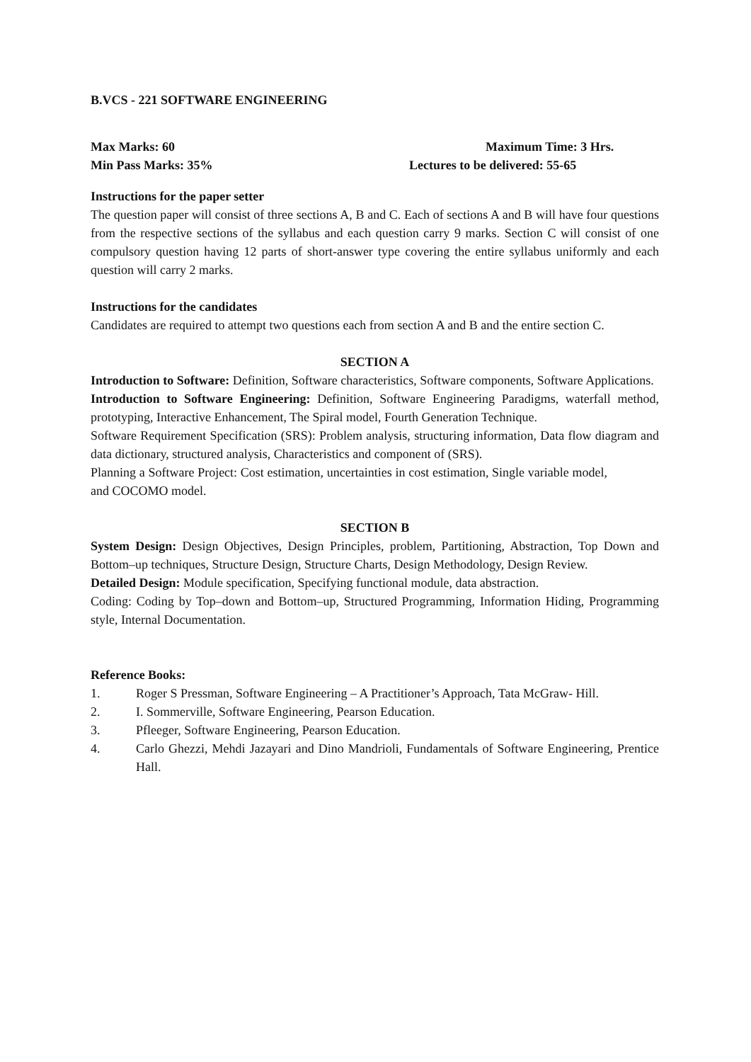B.VCS - 221 SOFTWARE ENGINEERING
Max Marks: 60 Maximum Time: 3 Hrs.
Min Pass Marks: 35% Lectures to be delivered: 55-65
Instructions for the paper setter
The question paper will consist of three sections A, B and C. Each of sections A and B will have four questions from the respective sections of the syllabus and each question carry 9 marks. Section C will consist of one compulsory question having 12 parts of short-answer type covering the entire syllabus uniformly and each question will carry 2 marks.
Instructions for the candidates
Candidates are required to attempt two questions each from section A and B and the entire section C.
SECTION A
Introduction to Software: Definition, Software characteristics, Software components, Software Applications.
Introduction to Software Engineering: Definition, Software Engineering Paradigms, waterfall method, prototyping, Interactive Enhancement, The Spiral model, Fourth Generation Technique.
Software Requirement Specification (SRS): Problem analysis, structuring information, Data flow diagram and data dictionary, structured analysis, Characteristics and component of (SRS).
Planning a Software Project: Cost estimation, uncertainties in cost estimation, Single variable model, and COCOMO model.
SECTION B
System Design: Design Objectives, Design Principles, problem, Partitioning, Abstraction, Top Down and Bottom–up techniques, Structure Design, Structure Charts, Design Methodology, Design Review.
Detailed Design: Module specification, Specifying functional module, data abstraction.
Coding: Coding by Top–down and Bottom–up, Structured Programming, Information Hiding, Programming style, Internal Documentation.
Reference Books:
1. Roger S Pressman, Software Engineering – A Practitioner’s Approach, Tata McGraw- Hill.
2. I. Sommerville, Software Engineering, Pearson Education.
3. Pfleeger, Software Engineering, Pearson Education.
4. Carlo Ghezzi, Mehdi Jazayari and Dino Mandrioli, Fundamentals of Software Engineering, Prentice Hall.